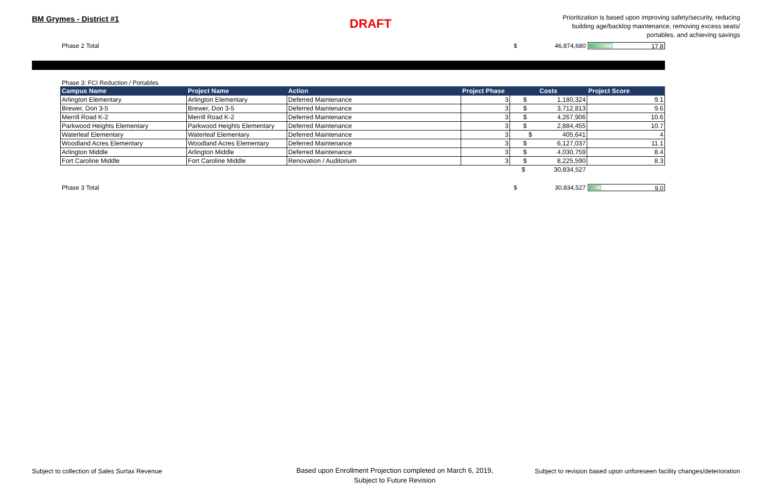BM Grymes - District #1
DRAFT
Prioritization is based upon improving safety/security, reducing building age/backlog maintenance, removing excess seats/ portables, and achieving savings
Phase 2 Total $ 46,874,680
17.8
Phase 3: FCI Reduction / Portables
| Campus Name | Project Name | Action | Project Phase | Costs | Project Score |
| --- | --- | --- | --- | --- | --- |
| Arlington Elementary | Arlington Elementary | Deferred Maintenance | 3 | $ 1,180,324 | 9.1 |
| Brewer, Don 3-5 | Brewer, Don 3-5 | Deferred Maintenance | 3 | $ 3,712,813 | 9.6 |
| Merrill Road K-2 | Merrill Road K-2 | Deferred Maintenance | 3 | $ 4,267,906 | 10.6 |
| Parkwood Heights Elementary | Parkwood Heights Elementary | Deferred Maintenance | 3 | $ 2,884,455 | 10.7 |
| Waterleaf Elementary | Waterleaf Elementary | Deferred Maintenance | 3 | $ 405,641 | 4 |
| Woodland Acres Elementary | Woodland Acres Elementary | Deferred Maintenance | 3 | $ 6,127,037 | 11.1 |
| Arlington Middle | Arlington Middle | Deferred Maintenance | 3 | $ 4,030,759 | 8.4 |
| Fort Caroline Middle | Fort Caroline Middle | Renovation / Auditorium | 3 | $ 8,225,590 | 8.3 |
| | | | | $ 30,834,527 | |
Phase 3 Total $ 30,834,527
9.0
Subject to collection of Sales Surtax Revenue Based upon Enrollment Projection completed on March 6, 2019,
Subject to Future Revision Subject to revision based upon unforeseen facility changes/deterioration